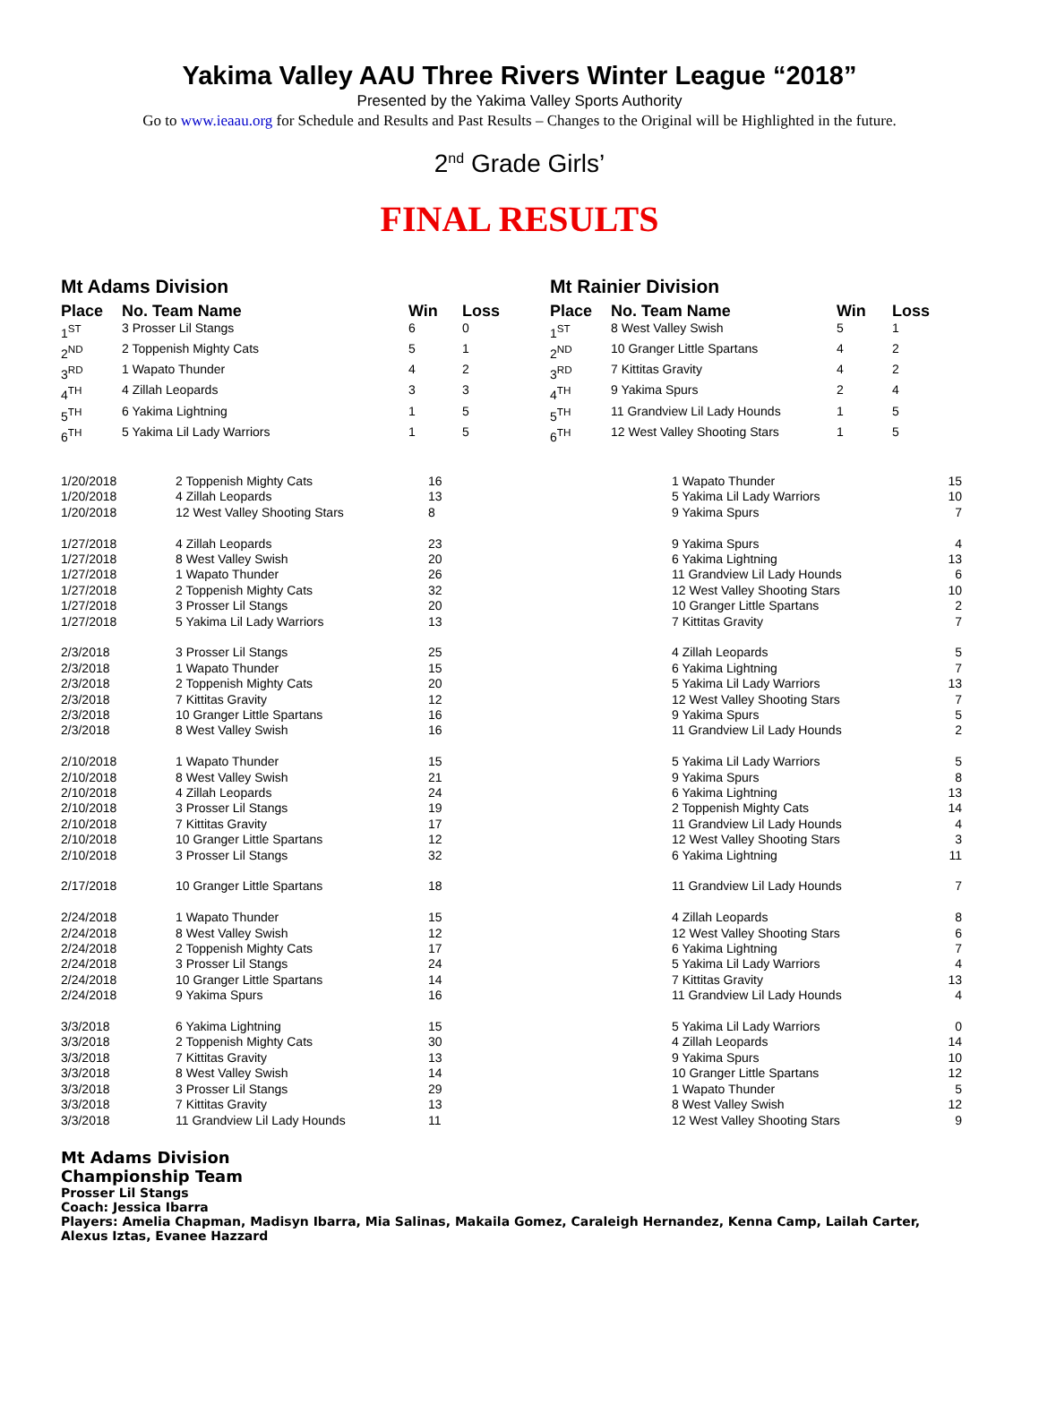Yakima Valley AAU Three Rivers Winter League “2018”
Presented by the Yakima Valley Sports Authority
Go to www.ieaau.org for Schedule and Results and Past Results – Changes to the Original will be Highlighted in the future.
2<sup>nd</sup> Grade Girls’
FINAL RESULTS
Mt Adams Division
| Place | No. Team Name | Win | Loss |
| --- | --- | --- | --- |
| 1<sup>ST</sup> | 3 Prosser Lil Stangs | 6 | 0 |
| 2<sup>ND</sup> | 2 Toppenish Mighty Cats | 5 | 1 |
| 3<sup>RD</sup> | 1 Wapato Thunder | 4 | 2 |
| 4<sup>TH</sup> | 4 Zillah Leopards | 3 | 3 |
| 5<sup>TH</sup> | 6 Yakima Lightning | 1 | 5 |
| 6<sup>TH</sup> | 5 Yakima Lil Lady Warriors | 1 | 5 |
Mt Rainier Division
| Place | No. Team Name | Win | Loss |
| --- | --- | --- | --- |
| 1<sup>ST</sup> | 8 West Valley Swish | 5 | 1 |
| 2<sup>ND</sup> | 10 Granger Little Spartans | 4 | 2 |
| 3<sup>RD</sup> | 7 Kittitas Gravity | 4 | 2 |
| 4<sup>TH</sup> | 9 Yakima Spurs | 2 | 4 |
| 5<sup>TH</sup> | 11 Grandview Lil Lady Hounds | 1 | 5 |
| 6<sup>TH</sup> | 12 West Valley Shooting Stars | 1 | 5 |
| 1/20/2018 | 2 Toppenish Mighty Cats | 16 | 1 Wapato Thunder | 15 |
| 1/20/2018 | 4 Zillah Leopards | 13 | 5 Yakima Lil Lady Warriors | 10 |
| 1/20/2018 | 12 West Valley Shooting Stars | 8 | 9 Yakima Spurs | 7 |
| 1/27/2018 | 4 Zillah Leopards | 23 | 9 Yakima Spurs | 4 |
| 1/27/2018 | 8 West Valley Swish | 20 | 6 Yakima Lightning | 13 |
| 1/27/2018 | 1 Wapato Thunder | 26 | 11 Grandview Lil Lady Hounds | 6 |
| 1/27/2018 | 2 Toppenish Mighty Cats | 32 | 12 West Valley Shooting Stars | 10 |
| 1/27/2018 | 3 Prosser Lil Stangs | 20 | 10 Granger Little Spartans | 2 |
| 1/27/2018 | 5 Yakima Lil Lady Warriors | 13 | 7 Kittitas Gravity | 7 |
| 2/3/2018 | 3 Prosser Lil Stangs | 25 | 4 Zillah Leopards | 5 |
| 2/3/2018 | 1 Wapato Thunder | 15 | 6 Yakima Lightning | 7 |
| 2/3/2018 | 2 Toppenish Mighty Cats | 20 | 5 Yakima Lil Lady Warriors | 13 |
| 2/3/2018 | 7 Kittitas Gravity | 12 | 12 West Valley Shooting Stars | 7 |
| 2/3/2018 | 10 Granger Little Spartans | 16 | 9 Yakima Spurs | 5 |
| 2/3/2018 | 8 West Valley Swish | 16 | 11 Grandview Lil Lady Hounds | 2 |
| 2/10/2018 | 1 Wapato Thunder | 15 | 5 Yakima Lil Lady Warriors | 5 |
| 2/10/2018 | 8 West Valley Swish | 21 | 9 Yakima Spurs | 8 |
| 2/10/2018 | 4 Zillah Leopards | 24 | 6 Yakima Lightning | 13 |
| 2/10/2018 | 3 Prosser Lil Stangs | 19 | 2 Toppenish Mighty Cats | 14 |
| 2/10/2018 | 7 Kittitas Gravity | 17 | 11 Grandview Lil Lady Hounds | 4 |
| 2/10/2018 | 10 Granger Little Spartans | 12 | 12 West Valley Shooting Stars | 3 |
| 2/10/2018 | 3 Prosser Lil Stangs | 32 | 6 Yakima Lightning | 11 |
| 2/17/2018 | 10 Granger Little Spartans | 18 | 11 Grandview Lil Lady Hounds | 7 |
| 2/24/2018 | 1 Wapato Thunder | 15 | 4 Zillah Leopards | 8 |
| 2/24/2018 | 8 West Valley Swish | 12 | 12 West Valley Shooting Stars | 6 |
| 2/24/2018 | 2 Toppenish Mighty Cats | 17 | 6 Yakima Lightning | 7 |
| 2/24/2018 | 3 Prosser Lil Stangs | 24 | 5 Yakima Lil Lady Warriors | 4 |
| 2/24/2018 | 10 Granger Little Spartans | 14 | 7 Kittitas Gravity | 13 |
| 2/24/2018 | 9 Yakima Spurs | 16 | 11 Grandview Lil Lady Hounds | 4 |
| 3/3/2018 | 6 Yakima Lightning | 15 | 5 Yakima Lil Lady Warriors | 0 |
| 3/3/2018 | 2 Toppenish Mighty Cats | 30 | 4 Zillah Leopards | 14 |
| 3/3/2018 | 7 Kittitas Gravity | 13 | 9 Yakima Spurs | 10 |
| 3/3/2018 | 8 West Valley Swish | 14 | 10 Granger Little Spartans | 12 |
| 3/3/2018 | 3 Prosser Lil Stangs | 29 | 1 Wapato Thunder | 5 |
| 3/3/2018 | 7 Kittitas Gravity | 13 | 8 West Valley Swish | 12 |
| 3/3/2018 | 11 Grandview Lil Lady Hounds | 11 | 12 West Valley Shooting Stars | 9 |
Mt Adams Division
Championship Team
Prosser Lil Stangs
Coach: Jessica Ibarra
Players: Amelia Chapman, Madisyn Ibarra, Mia Salinas, Makaila Gomez, Caraleigh Hernandez, Kenna Camp, Lailah Carter,
Alexus Iztas, Evanee Hazzard